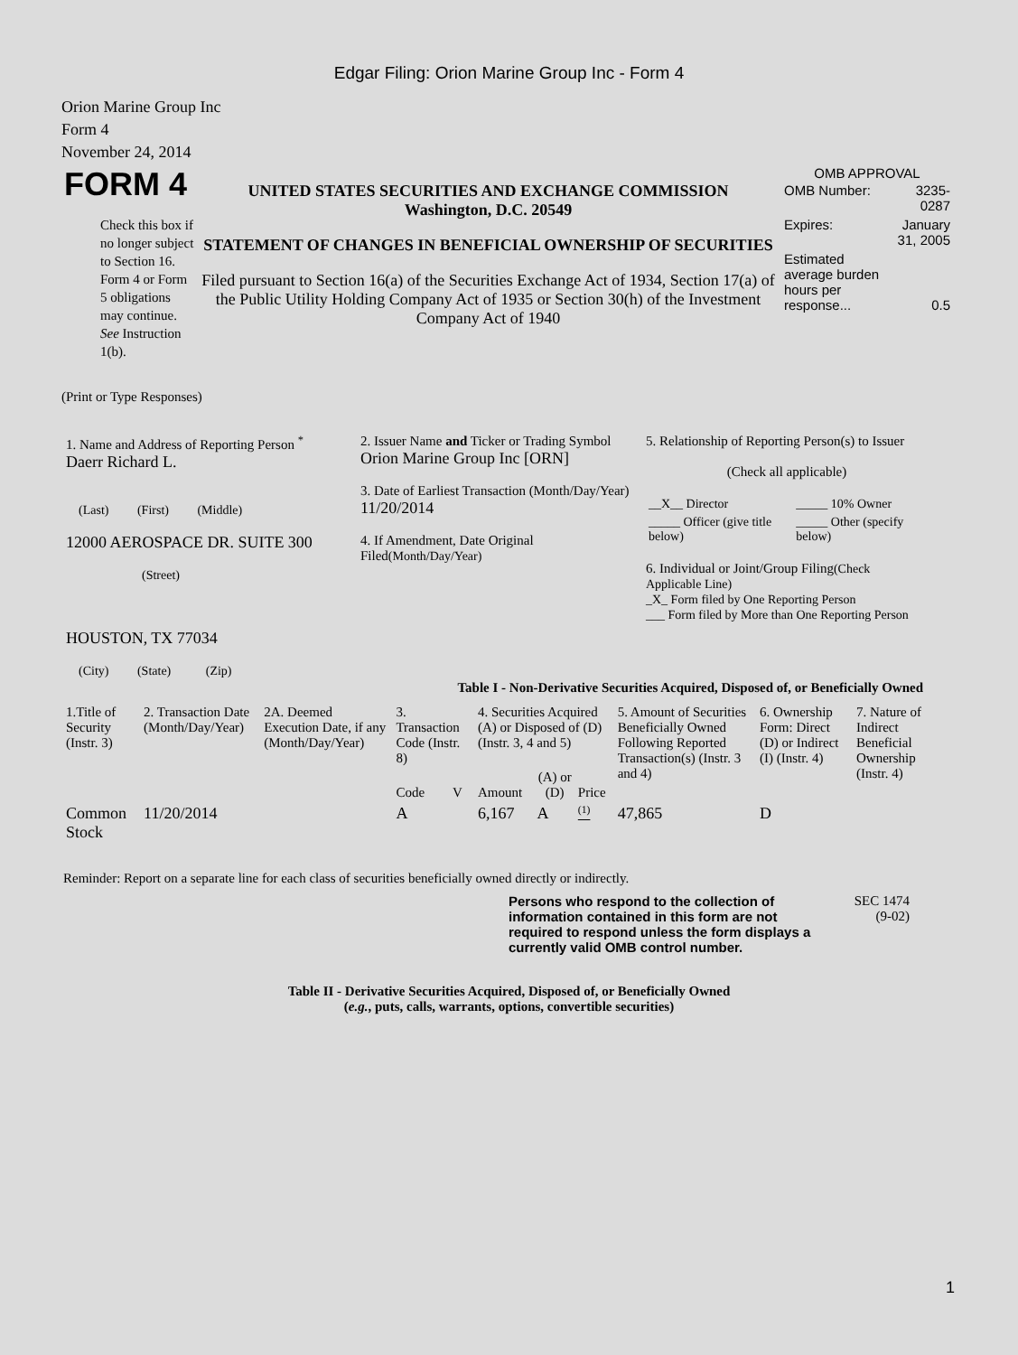Edgar Filing: Orion Marine Group Inc - Form 4
Orion Marine Group Inc
Form 4
November 24, 2014
| FORM 4 Check this box if no longer subject to Section 16. Form 4 or Form 5 obligations may continue. See Instruction 1(b). | UNITED STATES SECURITIES AND EXCHANGE COMMISSION Washington, D.C. 20549 STATEMENT OF CHANGES IN BENEFICIAL OWNERSHIP OF SECURITIES Filed pursuant to Section 16(a) of the Securities Exchange Act of 1934, Section 17(a) of the Public Utility Holding Company Act of 1935 or Section 30(h) of the Investment Company Act of 1940 | OMB APPROVAL / OMB Number: / 3235-0287 / / Expires: / January 31, 2005 / / Estimated average burden hours per response... / 0.5 / |
(Print or Type Responses)
| 1. Name and Address of Reporting Person <sup>*</sup> Daerr Richard L. (Last) (First) (Middle) 12000 AEROSPACE DR. SUITE 300 (Street) HOUSTON, TX 77034 (City) (State) (Zip) | 2. Issuer Name and Ticker or Trading Symbol Orion Marine Group Inc [ORN] 3. Date of Earliest Transaction (Month/Day/Year) 11/20/2014 4. If Amendment, Date Original Filed (Month/Day/Year) | 5. Relationship of Reporting Person(s) to Issuer (Check all applicable) / __X__ Director / _____ 10% Owner / / _____ Officer (give title below) / _____ Other (specify below) / 6. Individual or Joint/Group Filing (Check Applicable Line) _X_ Form filed by One Reporting Person ___ Form filed by More than One Reporting Person |
Table I - Non-Derivative Securities Acquired, Disposed of, or Beneficially Owned
| 1.Title of Security (Instr. 3) | 2. Transaction Date (Month/Day/Year) | 2A. Deemed Execution Date, if any (Month/Day/Year) | 3. Transaction Code (Instr. 8) | | 4. Securities Acquired (A) or Disposed of (D) (Instr. 3, 4 and 5) | | | 5. Amount of Securities Beneficially Owned Following Reported Transaction(s) (Instr. 3 and 4) | 6. Ownership Form: Direct (D) or Indirect (I) (Instr. 4) | 7. Nature of Indirect Beneficial Ownership (Instr. 4) |
| --- | --- | --- | --- | --- | --- | --- | --- | --- | --- | --- |
| | | | Code | V | Amount | (A) or (D) | Price | | | |
| Common Stock | 11/20/2014 | | A | | 6,167 | A | <sup>(1)</sup> | 47,865 | D | |
Reminder: Report on a separate line for each class of securities beneficially owned directly or indirectly.
| Persons who respond to the collection of information contained in this form are not required to respond unless the form displays a currently valid OMB control number. | SEC 1474 (9-02) |
Table II - Derivative Securities Acquired, Disposed of, or Beneficially Owned
(e.g., puts, calls, warrants, options, convertible securities)
1